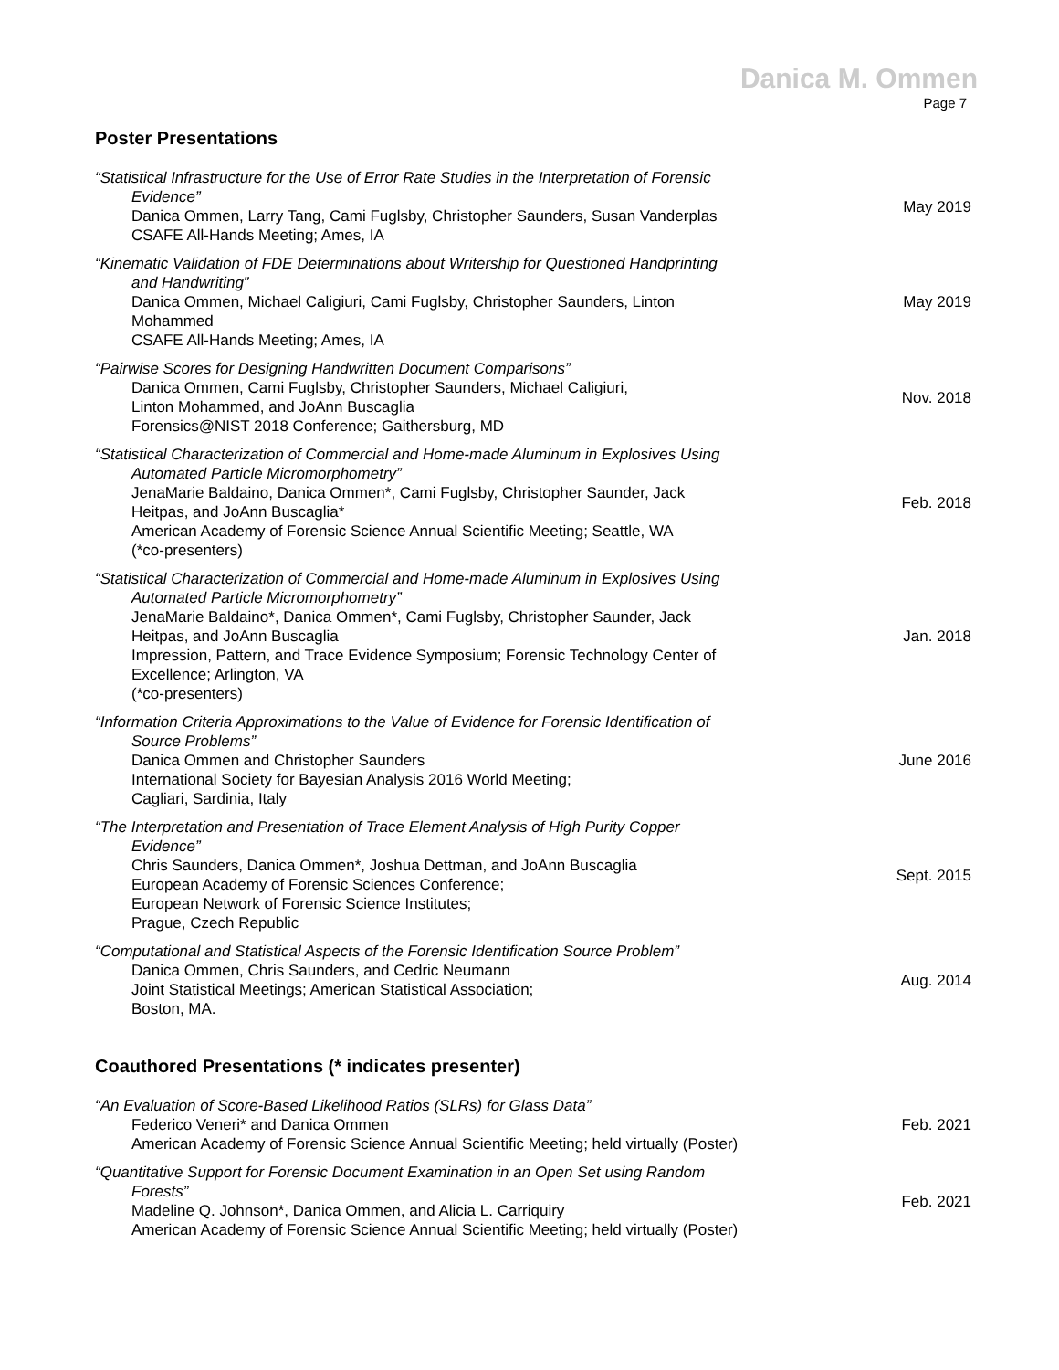Danica M. Ommen
Page 7
Poster Presentations
“Statistical Infrastructure for the Use of Error Rate Studies in the Interpretation of Forensic
Evidence”
Danica Ommen, Larry Tang, Cami Fuglsby, Christopher Saunders, Susan Vanderplas
CSAFE All-Hands Meeting; Ames, IA
May 2019
“Kinematic Validation of FDE Determinations about Writership for Questioned Handprinting
and Handwriting”
Danica Ommen, Michael Caligiuri, Cami Fuglsby, Christopher Saunders, Linton
Mohammed
CSAFE All-Hands Meeting; Ames, IA
May 2019
“Pairwise Scores for Designing Handwritten Document Comparisons”
Danica Ommen, Cami Fuglsby, Christopher Saunders, Michael Caligiuri,
Linton Mohammed, and JoAnn Buscaglia
Forensics@NIST 2018 Conference; Gaithersburg, MD
Nov. 2018
“Statistical Characterization of Commercial and Home-made Aluminum in Explosives Using
Automated Particle Micromorphometry”
JenaMarie Baldaino, Danica Ommen*, Cami Fuglsby, Christopher Saunder, Jack
Heitpas, and JoAnn Buscaglia*
American Academy of Forensic Science Annual Scientific Meeting; Seattle, WA
(*co-presenters)
Feb. 2018
“Statistical Characterization of Commercial and Home-made Aluminum in Explosives Using
Automated Particle Micromorphometry”
JenaMarie Baldaino*, Danica Ommen*, Cami Fuglsby, Christopher Saunder, Jack
Heitpas, and JoAnn Buscaglia
Impression, Pattern, and Trace Evidence Symposium; Forensic Technology Center of
Excellence; Arlington, VA
(*co-presenters)
Jan. 2018
“Information Criteria Approximations to the Value of Evidence for Forensic Identification of
Source Problems”
Danica Ommen and Christopher Saunders
International Society for Bayesian Analysis 2016 World Meeting;
Cagliari, Sardinia, Italy
June 2016
“The Interpretation and Presentation of Trace Element Analysis of High Purity Copper
Evidence”
Chris Saunders, Danica Ommen*, Joshua Dettman, and JoAnn Buscaglia
European Academy of Forensic Sciences Conference;
European Network of Forensic Science Institutes;
Prague, Czech Republic
Sept. 2015
“Computational and Statistical Aspects of the Forensic Identification Source Problem”
Danica Ommen, Chris Saunders, and Cedric Neumann
Joint Statistical Meetings; American Statistical Association;
Boston, MA.
Aug. 2014
Coauthored Presentations (* indicates presenter)
“An Evaluation of Score-Based Likelihood Ratios (SLRs) for Glass Data”
Federico Veneri* and Danica Ommen
American Academy of Forensic Science Annual Scientific Meeting; held virtually (Poster)
Feb. 2021
“Quantitative Support for Forensic Document Examination in an Open Set using Random
Forests”
Madeline Q. Johnson*, Danica Ommen, and Alicia L. Carriquiry
American Academy of Forensic Science Annual Scientific Meeting; held virtually (Poster)
Feb. 2021